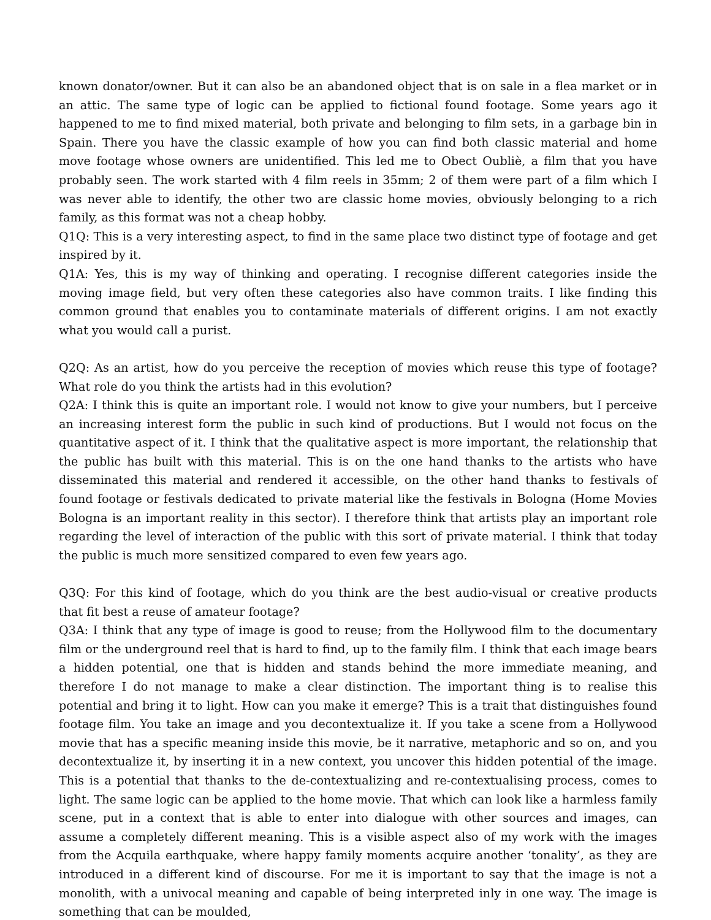known donator/owner. But it can also be an abandoned object that is on sale in a flea market or in an attic. The same type of logic can be applied to fictional found footage. Some years ago it happened to me to find mixed material, both private and belonging to film sets, in a garbage bin in Spain. There you have the classic example of how you can find both classic material and home move footage whose owners are unidentified. This led me to Obect Oubliè, a film that you have probably seen. The work started with 4 film reels in 35mm; 2 of them were part of a film which I was never able to identify, the other two are classic home movies, obviously belonging to a rich family, as this format was not a cheap hobby.
Q1Q: This is a very interesting aspect, to find in the same place two distinct type of footage and get inspired by it.
Q1A: Yes, this is my way of thinking and operating. I recognise different categories inside the moving image field, but very often these categories also have common traits. I like finding this common ground that enables you to contaminate materials of different origins. I am not exactly what you would call a purist.
Q2Q: As an artist, how do you perceive the reception of movies which reuse this type of footage? What role do you think the artists had in this evolution?
Q2A: I think this is quite an important role. I would not know to give your numbers, but I perceive an increasing interest form the public in such kind of productions. But I would not focus on the quantitative aspect of it. I think that the qualitative aspect is more important, the relationship that the public has built with this material. This is on the one hand thanks to the artists who have disseminated this material and rendered it accessible, on the other hand thanks to festivals of found footage or festivals dedicated to private material like the festivals in Bologna (Home Movies Bologna is an important reality in this sector). I therefore think that artists play an important role regarding the level of interaction of the public with this sort of private material. I think that today the public is much more sensitized compared to even few years ago.
Q3Q: For this kind of footage, which do you think are the best audio-visual or creative products that fit best a reuse of amateur footage?
Q3A: I think that any type of image is good to reuse; from the Hollywood film to the documentary film or the underground reel that is hard to find, up to the family film. I think that each image bears a hidden potential, one that is hidden and stands behind the more immediate meaning, and therefore I do not manage to make a clear distinction. The important thing is to realise this potential and bring it to light. How can you make it emerge? This is a trait that distinguishes found footage film. You take an image and you decontextualize it. If you take a scene from a Hollywood movie that has a specific meaning inside this movie, be it narrative, metaphoric and so on, and you decontextualize it, by inserting it in a new context, you uncover this hidden potential of the image. This is a potential that thanks to the de-contextualizing and re-contextualising process, comes to light. The same logic can be applied to the home movie. That which can look like a harmless family scene, put in a context that is able to enter into dialogue with other sources and images, can assume a completely different meaning. This is a visible aspect also of my work with the images from the Acquila earthquake, where happy family moments acquire another ‘tonality’, as they are introduced in a different kind of discourse. For me it is important to say that the image is not a monolith, with a univocal meaning and capable of being interpreted inly in one way. The image is something that can be moulded,